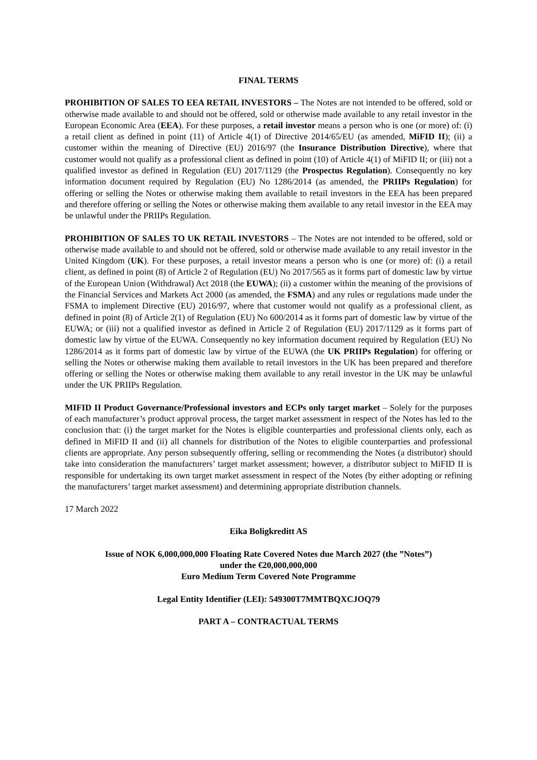FINAL TERMS
PROHIBITION OF SALES TO EEA RETAIL INVESTORS – The Notes are not intended to be offered, sold or otherwise made available to and should not be offered, sold or otherwise made available to any retail investor in the European Economic Area (EEA). For these purposes, a retail investor means a person who is one (or more) of: (i) a retail client as defined in point (11) of Article 4(1) of Directive 2014/65/EU (as amended, MiFID II); (ii) a customer within the meaning of Directive (EU) 2016/97 (the Insurance Distribution Directive), where that customer would not qualify as a professional client as defined in point (10) of Article 4(1) of MiFID II; or (iii) not a qualified investor as defined in Regulation (EU) 2017/1129 (the Prospectus Regulation). Consequently no key information document required by Regulation (EU) No 1286/2014 (as amended, the PRIIPs Regulation) for offering or selling the Notes or otherwise making them available to retail investors in the EEA has been prepared and therefore offering or selling the Notes or otherwise making them available to any retail investor in the EEA may be unlawful under the PRIIPs Regulation.
PROHIBITION OF SALES TO UK RETAIL INVESTORS – The Notes are not intended to be offered, sold or otherwise made available to and should not be offered, sold or otherwise made available to any retail investor in the United Kingdom (UK). For these purposes, a retail investor means a person who is one (or more) of: (i) a retail client, as defined in point (8) of Article 2 of Regulation (EU) No 2017/565 as it forms part of domestic law by virtue of the European Union (Withdrawal) Act 2018 (the EUWA); (ii) a customer within the meaning of the provisions of the Financial Services and Markets Act 2000 (as amended, the FSMA) and any rules or regulations made under the FSMA to implement Directive (EU) 2016/97, where that customer would not qualify as a professional client, as defined in point (8) of Article 2(1) of Regulation (EU) No 600/2014 as it forms part of domestic law by virtue of the EUWA; or (iii) not a qualified investor as defined in Article 2 of Regulation (EU) 2017/1129 as it forms part of domestic law by virtue of the EUWA. Consequently no key information document required by Regulation (EU) No 1286/2014 as it forms part of domestic law by virtue of the EUWA (the UK PRIIPs Regulation) for offering or selling the Notes or otherwise making them available to retail investors in the UK has been prepared and therefore offering or selling the Notes or otherwise making them available to any retail investor in the UK may be unlawful under the UK PRIIPs Regulation.
MIFID II Product Governance/Professional investors and ECPs only target market – Solely for the purposes of each manufacturer’s product approval process, the target market assessment in respect of the Notes has led to the conclusion that: (i) the target market for the Notes is eligible counterparties and professional clients only, each as defined in MiFID II and (ii) all channels for distribution of the Notes to eligible counterparties and professional clients are appropriate. Any person subsequently offering, selling or recommending the Notes (a distributor) should take into consideration the manufacturers’ target market assessment; however, a distributor subject to MiFID II is responsible for undertaking its own target market assessment in respect of the Notes (by either adopting or refining the manufacturers’ target market assessment) and determining appropriate distribution channels.
17 March 2022
Eika Boligkreditt AS
Issue of NOK 6,000,000,000 Floating Rate Covered Notes due March 2027 (the ”Notes”)
under the €20,000,000,000
Euro Medium Term Covered Note Programme
Legal Entity Identifier (LEI): 549300T7MMTBQXCJOQ79
PART A – CONTRACTUAL TERMS